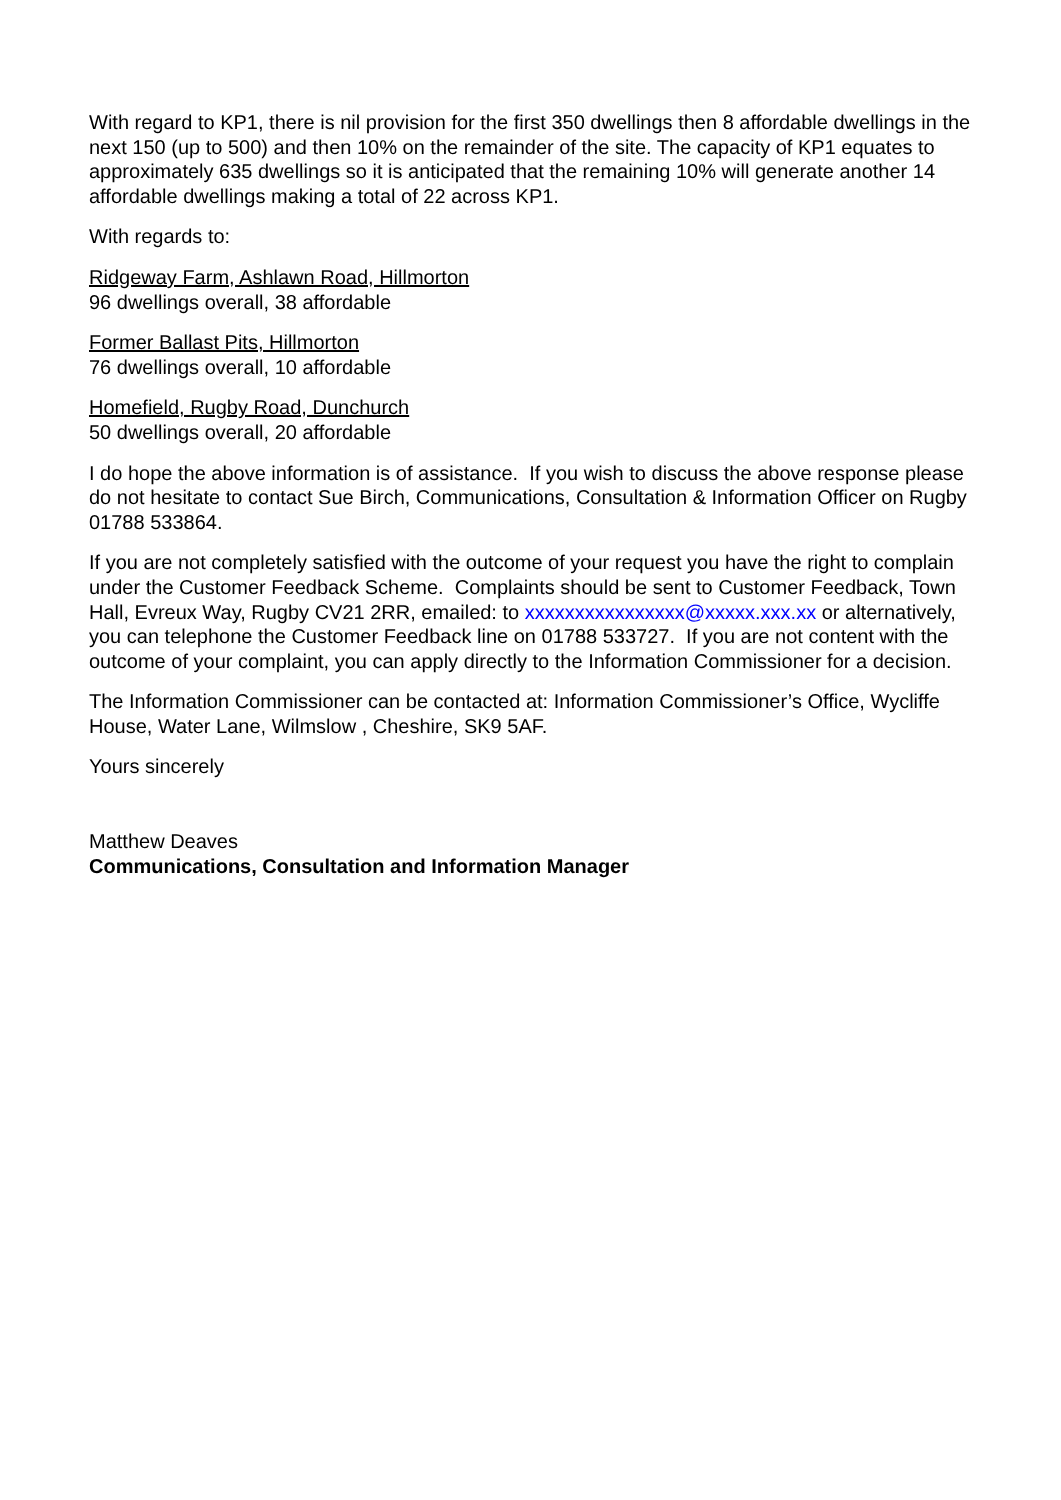With regard to KP1, there is nil provision for the first 350 dwellings then 8 affordable dwellings in the next 150 (up to 500) and then 10% on the remainder of the site. The capacity of KP1 equates to approximately 635 dwellings so it is anticipated that the remaining 10% will generate another 14 affordable dwellings making a total of 22 across KP1.
With regards to:
Ridgeway Farm, Ashlawn Road, Hillmorton
96 dwellings overall, 38 affordable
Former Ballast Pits, Hillmorton
76 dwellings overall, 10 affordable
Homefield, Rugby Road, Dunchurch
50 dwellings overall, 20 affordable
I do hope the above information is of assistance. If you wish to discuss the above response please do not hesitate to contact Sue Birch, Communications, Consultation & Information Officer on Rugby 01788 533864.
If you are not completely satisfied with the outcome of your request you have the right to complain under the Customer Feedback Scheme. Complaints should be sent to Customer Feedback, Town Hall, Evreux Way, Rugby CV21 2RR, emailed: to xxxxxxxxxxxxxxxx@xxxxx.xxx.xx or alternatively, you can telephone the Customer Feedback line on 01788 533727. If you are not content with the outcome of your complaint, you can apply directly to the Information Commissioner for a decision.
The Information Commissioner can be contacted at: Information Commissioner’s Office, Wycliffe House, Water Lane, Wilmslow , Cheshire, SK9 5AF.
Yours sincerely
Matthew Deaves
Communications, Consultation and Information Manager